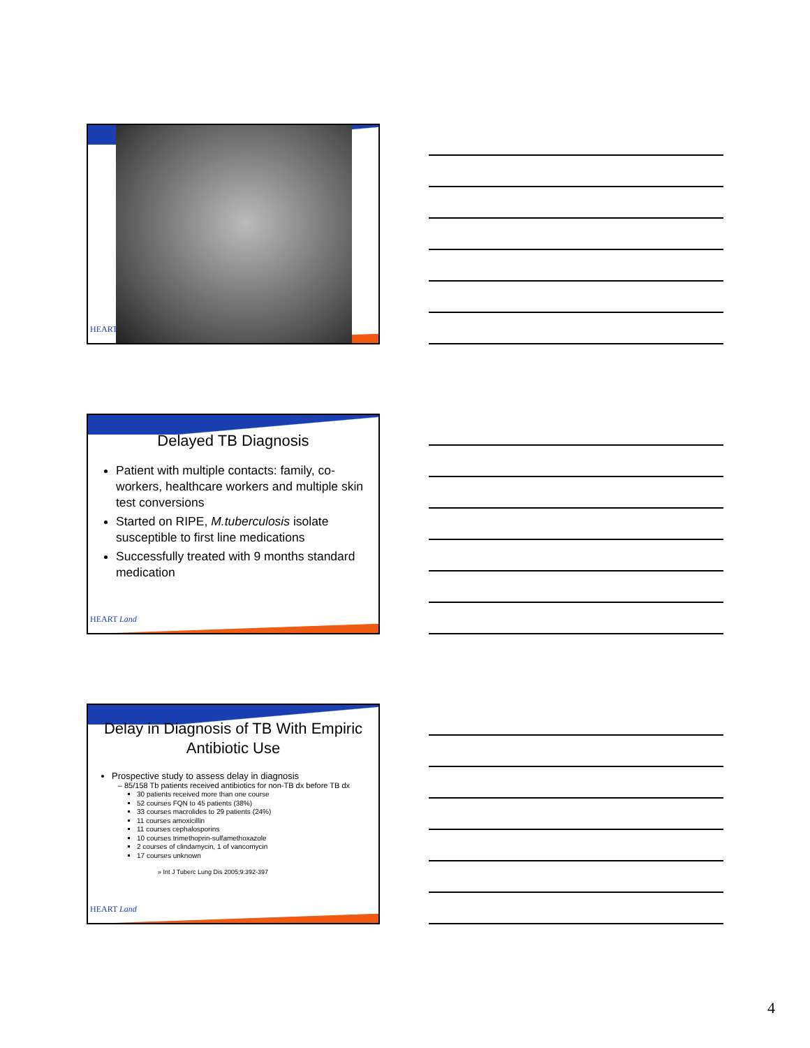HEART
Delayed TB Diagnosis
Patient with multiple contacts: family, co-workers, healthcare workers and multiple skin test conversions
Started on RIPE, M.tuberculosis isolate susceptible to first line medications
Successfully treated with 9 months standard medication
HEART Land
Delay in Diagnosis of TB With Empiric Antibiotic Use
Prospective study to assess delay in diagnosis
85/158 Tb patients received antibiotics for non-TB dx before TB dx
30 patients received more than one course
52 courses FQN to 45 patients (38%)
33 courses macrolides to 29 patients (24%)
11 courses amoxicillin
11 courses cephalosporins
10 courses trimethoprin-sulfamethoxazole
2 courses of clindamycin, 1 of vancomycin
17 courses unknown
» Int J Tuberc Lung Dis 2005;9:392-397
HEART Land
4